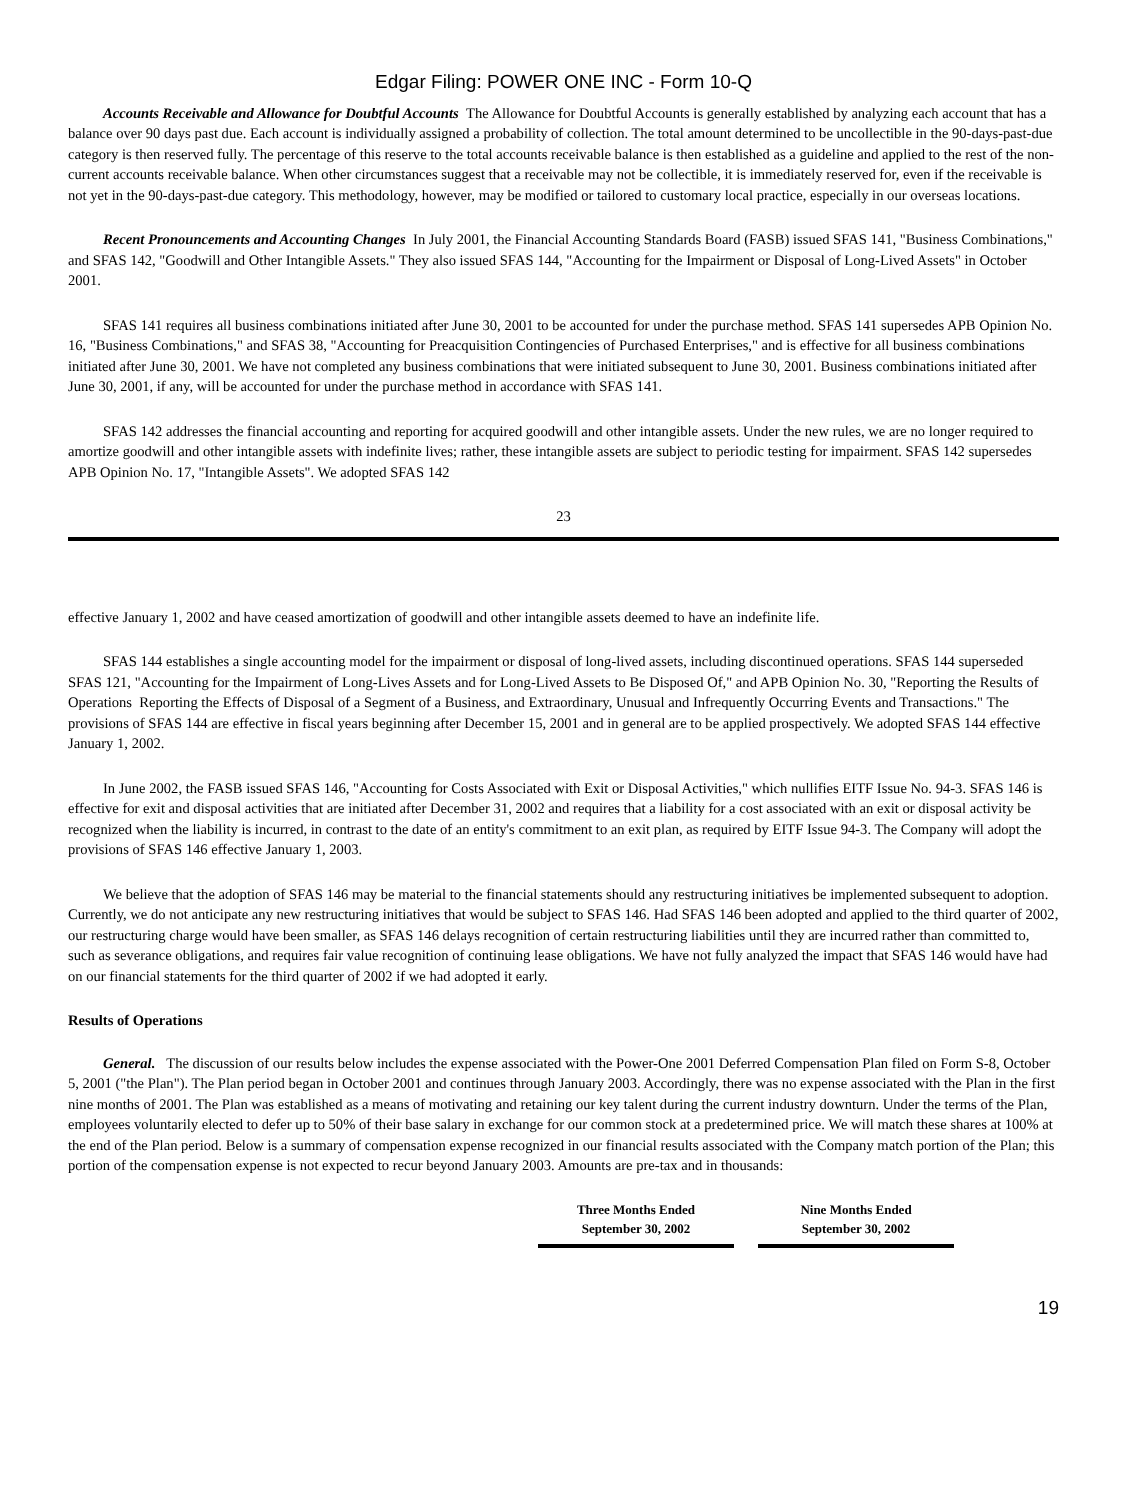Edgar Filing: POWER ONE INC - Form 10-Q
Accounts Receivable and Allowance for Doubtful Accounts The Allowance for Doubtful Accounts is generally established by analyzing each account that has a balance over 90 days past due. Each account is individually assigned a probability of collection. The total amount determined to be uncollectible in the 90-days-past-due category is then reserved fully. The percentage of this reserve to the total accounts receivable balance is then established as a guideline and applied to the rest of the non-current accounts receivable balance. When other circumstances suggest that a receivable may not be collectible, it is immediately reserved for, even if the receivable is not yet in the 90-days-past-due category. This methodology, however, may be modified or tailored to customary local practice, especially in our overseas locations.
Recent Pronouncements and Accounting Changes In July 2001, the Financial Accounting Standards Board (FASB) issued SFAS 141, "Business Combinations," and SFAS 142, "Goodwill and Other Intangible Assets." They also issued SFAS 144, "Accounting for the Impairment or Disposal of Long-Lived Assets" in October 2001.
SFAS 141 requires all business combinations initiated after June 30, 2001 to be accounted for under the purchase method. SFAS 141 supersedes APB Opinion No. 16, "Business Combinations," and SFAS 38, "Accounting for Preacquisition Contingencies of Purchased Enterprises," and is effective for all business combinations initiated after June 30, 2001. We have not completed any business combinations that were initiated subsequent to June 30, 2001. Business combinations initiated after June 30, 2001, if any, will be accounted for under the purchase method in accordance with SFAS 141.
SFAS 142 addresses the financial accounting and reporting for acquired goodwill and other intangible assets. Under the new rules, we are no longer required to amortize goodwill and other intangible assets with indefinite lives; rather, these intangible assets are subject to periodic testing for impairment. SFAS 142 supersedes APB Opinion No. 17, "Intangible Assets". We adopted SFAS 142
23
effective January 1, 2002 and have ceased amortization of goodwill and other intangible assets deemed to have an indefinite life.
SFAS 144 establishes a single accounting model for the impairment or disposal of long-lived assets, including discontinued operations. SFAS 144 superseded SFAS 121, "Accounting for the Impairment of Long-Lives Assets and for Long-Lived Assets to Be Disposed Of," and APB Opinion No. 30, "Reporting the Results of Operations Reporting the Effects of Disposal of a Segment of a Business, and Extraordinary, Unusual and Infrequently Occurring Events and Transactions." The provisions of SFAS 144 are effective in fiscal years beginning after December 15, 2001 and in general are to be applied prospectively. We adopted SFAS 144 effective January 1, 2002.
In June 2002, the FASB issued SFAS 146, "Accounting for Costs Associated with Exit or Disposal Activities," which nullifies EITF Issue No. 94-3. SFAS 146 is effective for exit and disposal activities that are initiated after December 31, 2002 and requires that a liability for a cost associated with an exit or disposal activity be recognized when the liability is incurred, in contrast to the date of an entity's commitment to an exit plan, as required by EITF Issue 94-3. The Company will adopt the provisions of SFAS 146 effective January 1, 2003.
We believe that the adoption of SFAS 146 may be material to the financial statements should any restructuring initiatives be implemented subsequent to adoption. Currently, we do not anticipate any new restructuring initiatives that would be subject to SFAS 146. Had SFAS 146 been adopted and applied to the third quarter of 2002, our restructuring charge would have been smaller, as SFAS 146 delays recognition of certain restructuring liabilities until they are incurred rather than committed to, such as severance obligations, and requires fair value recognition of continuing lease obligations. We have not fully analyzed the impact that SFAS 146 would have had on our financial statements for the third quarter of 2002 if we had adopted it early.
Results of Operations
General. The discussion of our results below includes the expense associated with the Power-One 2001 Deferred Compensation Plan filed on Form S-8, October 5, 2001 ("the Plan"). The Plan period began in October 2001 and continues through January 2003. Accordingly, there was no expense associated with the Plan in the first nine months of 2001. The Plan was established as a means of motivating and retaining our key talent during the current industry downturn. Under the terms of the Plan, employees voluntarily elected to defer up to 50% of their base salary in exchange for our common stock at a predetermined price. We will match these shares at 100% at the end of the Plan period. Below is a summary of compensation expense recognized in our financial results associated with the Company match portion of the Plan; this portion of the compensation expense is not expected to recur beyond January 2003. Amounts are pre-tax and in thousands:
| Three Months Ended September 30, 2002 | | Nine Months Ended September 30, 2002 |
19